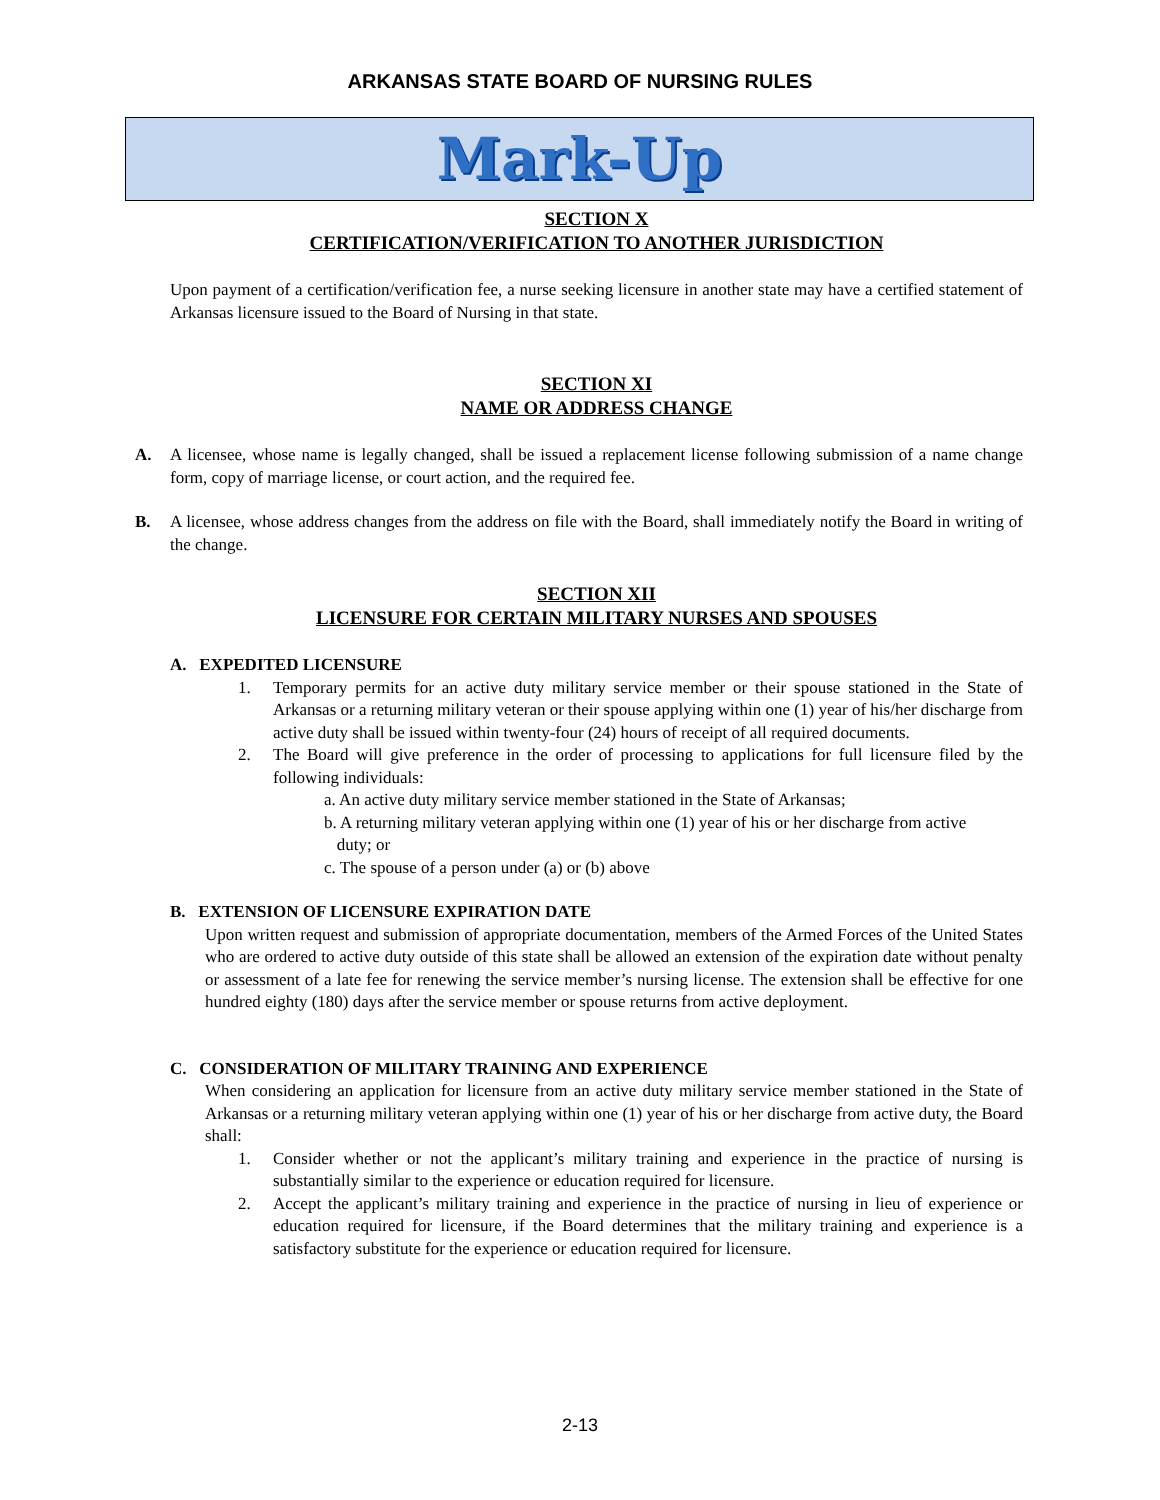ARKANSAS STATE BOARD OF NURSING RULES
Mark-Up
SECTION X
CERTIFICATION/VERIFICATION TO ANOTHER JURISDICTION
Upon payment of a certification/verification fee, a nurse seeking licensure in another state may have a certified statement of Arkansas licensure issued to the Board of Nursing in that state.
SECTION XI
NAME OR ADDRESS CHANGE
A. A licensee, whose name is legally changed, shall be issued a replacement license following submission of a name change form, copy of marriage license, or court action, and the required fee.
B. A licensee, whose address changes from the address on file with the Board, shall immediately notify the Board in writing of the change.
SECTION XII
LICENSURE FOR CERTAIN MILITARY NURSES AND SPOUSES
A. EXPEDITED LICENSURE
1. Temporary permits for an active duty military service member or their spouse stationed in the State of Arkansas or a returning military veteran or their spouse applying within one (1) year of his/her discharge from active duty shall be issued within twenty-four (24) hours of receipt of all required documents.
2. The Board will give preference in the order of processing to applications for full licensure filed by the following individuals:
a. An active duty military service member stationed in the State of Arkansas;
b. A returning military veteran applying within one (1) year of his or her discharge from active
duty; or
c. The spouse of a person under (a) or (b) above
B. EXTENSION OF LICENSURE EXPIRATION DATE
Upon written request and submission of appropriate documentation, members of the Armed Forces of the United States who are ordered to active duty outside of this state shall be allowed an extension of the expiration date without penalty or assessment of a late fee for renewing the service member’s nursing license. The extension shall be effective for one hundred eighty (180) days after the service member or spouse returns from active deployment.
C. CONSIDERATION OF MILITARY TRAINING AND EXPERIENCE
When considering an application for licensure from an active duty military service member stationed in the State of Arkansas or a returning military veteran applying within one (1) year of his or her discharge from active duty, the Board shall:
1. Consider whether or not the applicant’s military training and experience in the practice of nursing is substantially similar to the experience or education required for licensure.
2. Accept the applicant’s military training and experience in the practice of nursing in lieu of experience or education required for licensure, if the Board determines that the military training and experience is a satisfactory substitute for the experience or education required for licensure.
2-13